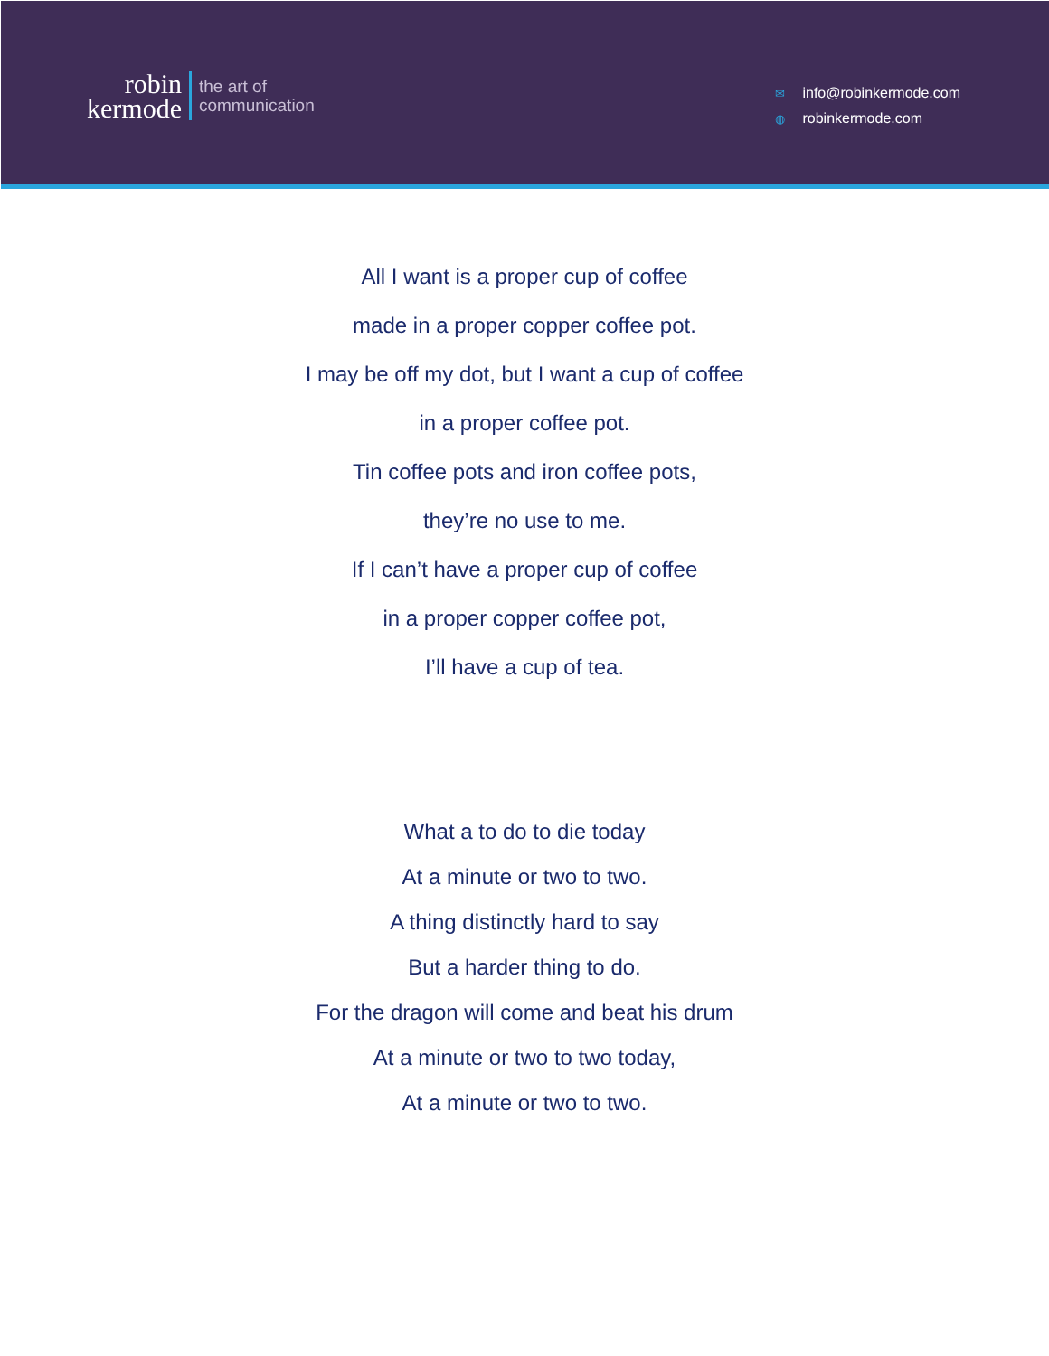robin
kermode
the art of
communication
✉ info@robinkermode.com
◍ robinkermode.com
All I want is a proper cup of coffee
made in a proper copper coffee pot.
I may be off my dot, but I want a cup of coffee
in a proper coffee pot.
Tin coffee pots and iron coffee pots,
they’re no use to me.
If I can’t have a proper cup of coffee
in a proper copper coffee pot,
I’ll have a cup of tea.
What a to do to die today
At a minute or two to two.
A thing distinctly hard to say
But a harder thing to do.
For the dragon will come and beat his drum
At a minute or two to two today,
At a minute or two to two.